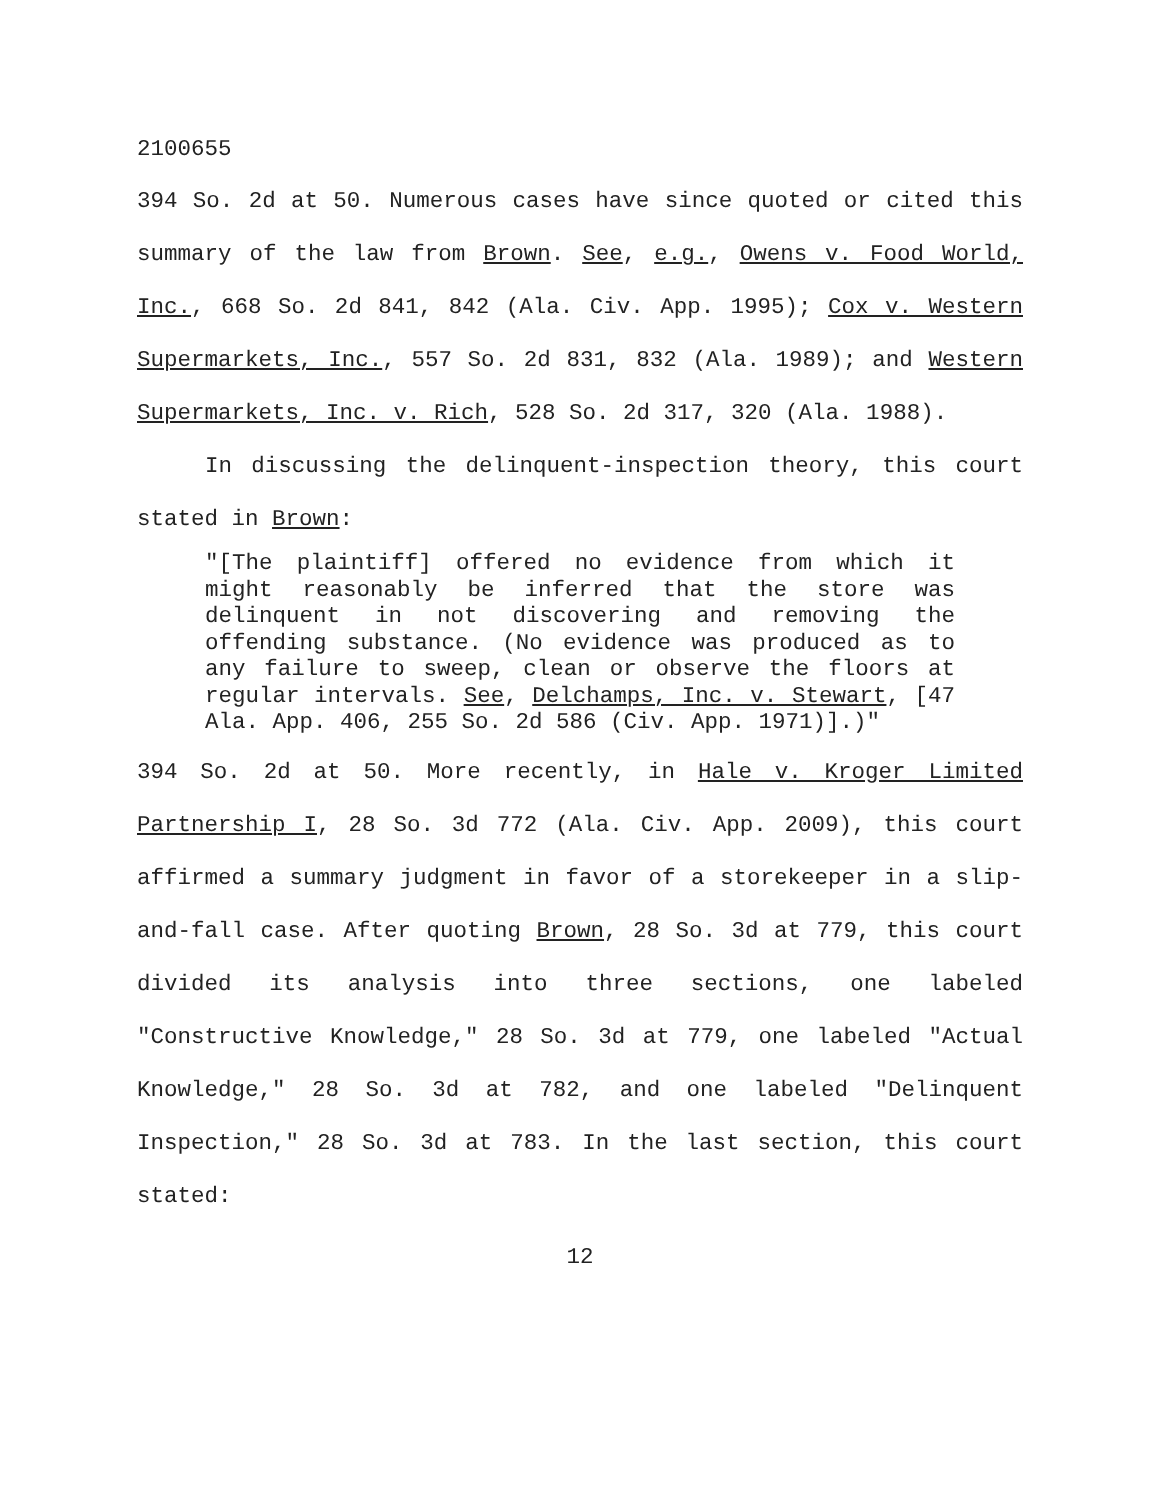2100655
394 So. 2d at 50. Numerous cases have since quoted or cited this summary of the law from Brown. See, e.g., Owens v. Food World, Inc., 668 So. 2d 841, 842 (Ala. Civ. App. 1995); Cox v. Western Supermarkets, Inc., 557 So. 2d 831, 832 (Ala. 1989); and Western Supermarkets, Inc. v. Rich, 528 So. 2d 317, 320 (Ala. 1988).
In discussing the delinquent-inspection theory, this court stated in Brown:
"[The plaintiff] offered no evidence from which it might reasonably be inferred that the store was delinquent in not discovering and removing the offending substance. (No evidence was produced as to any failure to sweep, clean or observe the floors at regular intervals. See, Delchamps, Inc. v. Stewart, [47 Ala. App. 406, 255 So. 2d 586 (Civ. App. 1971)].)"
394 So. 2d at 50. More recently, in Hale v. Kroger Limited Partnership I, 28 So. 3d 772 (Ala. Civ. App. 2009), this court affirmed a summary judgment in favor of a storekeeper in a slip-and-fall case. After quoting Brown, 28 So. 3d at 779, this court divided its analysis into three sections, one labeled "Constructive Knowledge," 28 So. 3d at 779, one labeled "Actual Knowledge," 28 So. 3d at 782, and one labeled "Delinquent Inspection," 28 So. 3d at 783. In the last section, this court stated:
12